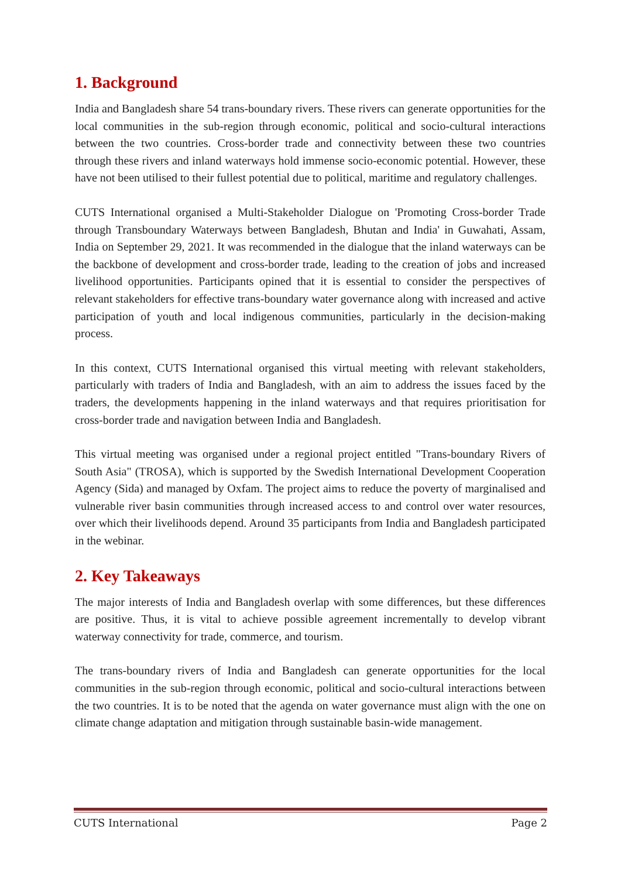1. Background
India and Bangladesh share 54 trans-boundary rivers. These rivers can generate opportunities for the local communities in the sub-region through economic, political and socio-cultural interactions between the two countries. Cross-border trade and connectivity between these two countries through these rivers and inland waterways hold immense socio-economic potential. However, these have not been utilised to their fullest potential due to political, maritime and regulatory challenges.
CUTS International organised a Multi-Stakeholder Dialogue on 'Promoting Cross-border Trade through Transboundary Waterways between Bangladesh, Bhutan and India' in Guwahati, Assam, India on September 29, 2021. It was recommended in the dialogue that the inland waterways can be the backbone of development and cross-border trade, leading to the creation of jobs and increased livelihood opportunities. Participants opined that it is essential to consider the perspectives of relevant stakeholders for effective trans-boundary water governance along with increased and active participation of youth and local indigenous communities, particularly in the decision-making process.
In this context, CUTS International organised this virtual meeting with relevant stakeholders, particularly with traders of India and Bangladesh, with an aim to address the issues faced by the traders, the developments happening in the inland waterways and that requires prioritisation for cross-border trade and navigation between India and Bangladesh.
This virtual meeting was organised under a regional project entitled "Trans-boundary Rivers of South Asia" (TROSA), which is supported by the Swedish International Development Cooperation Agency (Sida) and managed by Oxfam. The project aims to reduce the poverty of marginalised and vulnerable river basin communities through increased access to and control over water resources, over which their livelihoods depend. Around 35 participants from India and Bangladesh participated in the webinar.
2. Key Takeaways
The major interests of India and Bangladesh overlap with some differences, but these differences are positive. Thus, it is vital to achieve possible agreement incrementally to develop vibrant waterway connectivity for trade, commerce, and tourism.
The trans-boundary rivers of India and Bangladesh can generate opportunities for the local communities in the sub-region through economic, political and socio-cultural interactions between the two countries. It is to be noted that the agenda on water governance must align with the one on climate change adaptation and mitigation through sustainable basin-wide management.
CUTS International Page 2